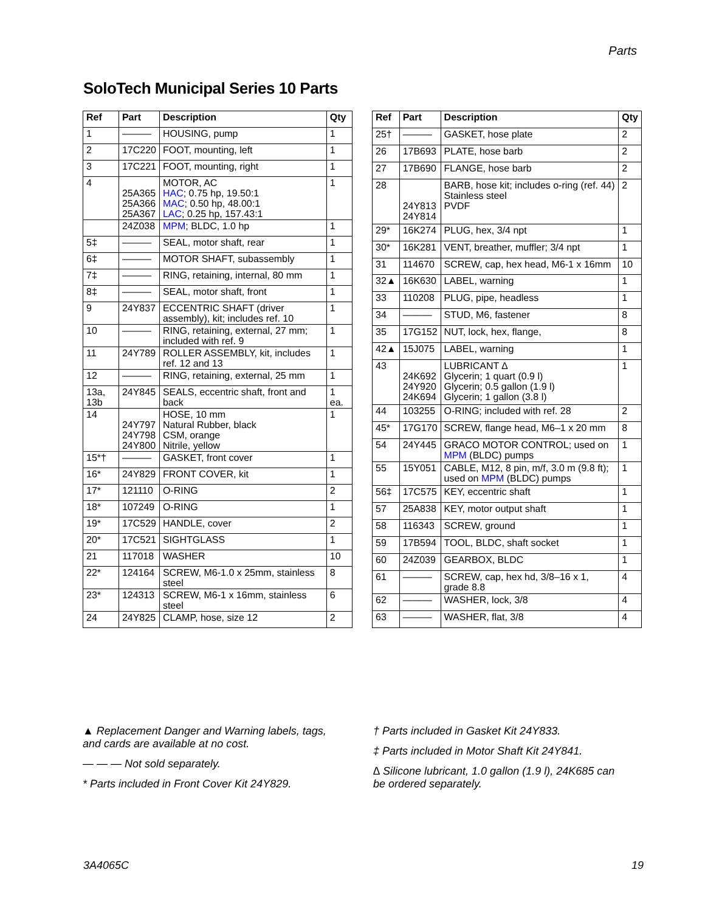Parts
SoloTech Municipal Series 10 Parts
| Ref | Part | Description | Qty |
| --- | --- | --- | --- |
| 1 | ——— | HOUSING, pump | 1 |
| 2 | 17C220 | FOOT, mounting, left | 1 |
| 3 | 17C221 | FOOT, mounting, right | 1 |
| 4 | 25A365 25A366 25A367 | MOTOR, AC HAC ; 0.75 hp, 19.50:1 MAC ; 0.50 hp, 48.00:1 LAC ; 0.25 hp, 157.43:1 | 1 |
| | 24Z038 | MPM ; BLDC, 1.0 hp | 1 |
| 5‡ | ——— | SEAL, motor shaft, rear | 1 |
| 6‡ | ——— | MOTOR SHAFT, subassembly | 1 |
| 7‡ | ——— | RING, retaining, internal, 80 mm | 1 |
| 8‡ | ——— | SEAL, motor shaft, front | 1 |
| 9 | 24Y837 | ECCENTRIC SHAFT (driver assembly), kit; includes ref. 10 | 1 |
| 10 | ——— | RING, retaining, external, 27 mm; included with ref. 9 | 1 |
| 11 | 24Y789 | ROLLER ASSEMBLY, kit, includes ref. 12 and 13 | 1 |
| 12 | ——— | RING, retaining, external, 25 mm | 1 |
| 13a, 13b | 24Y845 | SEALS, eccentric shaft, front and back | 1 ea. |
| 14 | 24Y797 24Y798 24Y800 | HOSE, 10 mm Natural Rubber, black CSM, orange Nitrile, yellow | 1 |
| 15*† | ——— | GASKET, front cover | 1 |
| 16* | 24Y829 | FRONT COVER, kit | 1 |
| 17* | 121110 | O-RING | 2 |
| 18* | 107249 | O-RING | 1 |
| 19* | 17C529 | HANDLE, cover | 2 |
| 20* | 17C521 | SIGHTGLASS | 1 |
| 21 | 117018 | WASHER | 10 |
| 22* | 124164 | SCREW, M6-1.0 x 25mm, stainless steel | 8 |
| 23* | 124313 | SCREW, M6-1 x 16mm, stainless steel | 6 |
| 24 | 24Y825 | CLAMP, hose, size 12 | 2 |
| Ref | Part | Description | Qty |
| --- | --- | --- | --- |
| 25† | ——— | GASKET, hose plate | 2 |
| 26 | 17B693 | PLATE, hose barb | 2 |
| 27 | 17B690 | FLANGE, hose barb | 2 |
| 28 | 24Y813 24Y814 | BARB, hose kit; includes o-ring (ref. 44) Stainless steel PVDF | 2 |
| 29* | 16K274 | PLUG, hex, 3/4 npt | 1 |
| 30* | 16K281 | VENT, breather, muffler; 3/4 npt | 1 |
| 31 | 114670 | SCREW, cap, hex head, M6-1 x 16mm | 10 |
| 32▲ | 16K630 | LABEL, warning | 1 |
| 33 | 110208 | PLUG, pipe, headless | 1 |
| 34 | ——— | STUD, M6, fastener | 8 |
| 35 | 17G152 | NUT, lock, hex, flange, | 8 |
| 42▲ | 15J075 | LABEL, warning | 1 |
| 43 | 24K692 24Y920 24K694 | LUBRICANT ∆ Glycerin; 1 quart (0.9 l) Glycerin; 0.5 gallon (1.9 l) Glycerin; 1 gallon (3.8 l) | 1 |
| 44 | 103255 | O-RING; included with ref. 28 | 2 |
| 45* | 17G170 | SCREW, flange head, M6–1 x 20 mm | 8 |
| 54 | 24Y445 | GRACO MOTOR CONTROL; used on MPM (BLDC) pumps | 1 |
| 55 | 15Y051 | CABLE, M12, 8 pin, m/f, 3.0 m (9.8 ft); used on MPM (BLDC) pumps | 1 |
| 56‡ | 17C575 | KEY, eccentric shaft | 1 |
| 57 | 25A838 | KEY, motor output shaft | 1 |
| 58 | 116343 | SCREW, ground | 1 |
| 59 | 17B594 | TOOL, BLDC, shaft socket | 1 |
| 60 | 24Z039 | GEARBOX, BLDC | 1 |
| 61 | ——— | SCREW, cap, hex hd, 3/8–16 x 1, grade 8.8 | 4 |
| 62 | ——— | WASHER, lock, 3/8 | 4 |
| 63 | ——— | WASHER, flat, 3/8 | 4 |
▲ Replacement Danger and Warning labels, tags, and cards are available at no cost.
— — — Not sold separately.
* Parts included in Front Cover Kit 24Y829.
† Parts included in Gasket Kit 24Y833.
‡ Parts included in Motor Shaft Kit 24Y841.
∆ Silicone lubricant, 1.0 gallon (1.9 l), 24K685 can be ordered separately.
3A4065C 19